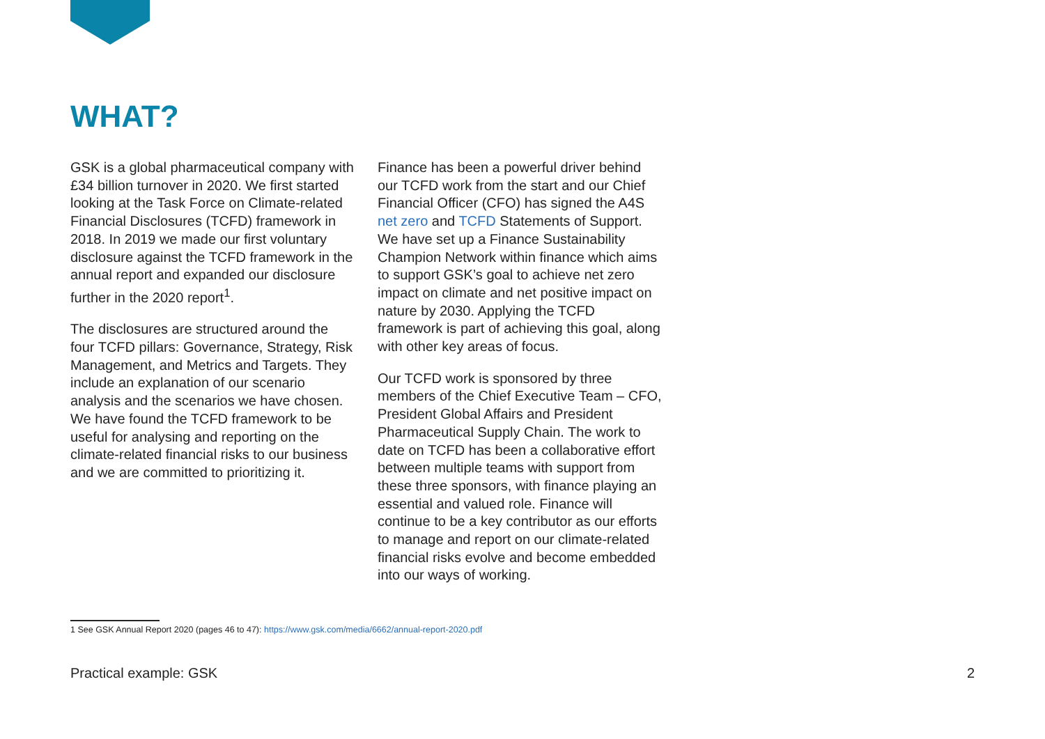WHAT?
GSK is a global pharmaceutical company with £34 billion turnover in 2020. We first started looking at the Task Force on Climate-related Financial Disclosures (TCFD) framework in 2018. In 2019 we made our first voluntary disclosure against the TCFD framework in the annual report and expanded our disclosure further in the 2020 report<sup>1</sup>.
The disclosures are structured around the four TCFD pillars: Governance, Strategy, Risk Management, and Metrics and Targets. They include an explanation of our scenario analysis and the scenarios we have chosen. We have found the TCFD framework to be useful for analysing and reporting on the climate-related financial risks to our business and we are committed to prioritizing it.
Finance has been a powerful driver behind our TCFD work from the start and our Chief Financial Officer (CFO) has signed the A4S net zero and TCFD Statements of Support. We have set up a Finance Sustainability Champion Network within finance which aims to support GSK’s goal to achieve net zero impact on climate and net positive impact on nature by 2030. Applying the TCFD framework is part of achieving this goal, along with other key areas of focus.
Our TCFD work is sponsored by three members of the Chief Executive Team – CFO, President Global Affairs and President Pharmaceutical Supply Chain. The work to date on TCFD has been a collaborative effort between multiple teams with support from these three sponsors, with finance playing an essential and valued role. Finance will continue to be a key contributor as our efforts to manage and report on our climate-related financial risks evolve and become embedded into our ways of working.
1 See GSK Annual Report 2020 (pages 46 to 47): https://www.gsk.com/media/6662/annual-report-2020.pdf
Practical example: GSK 2